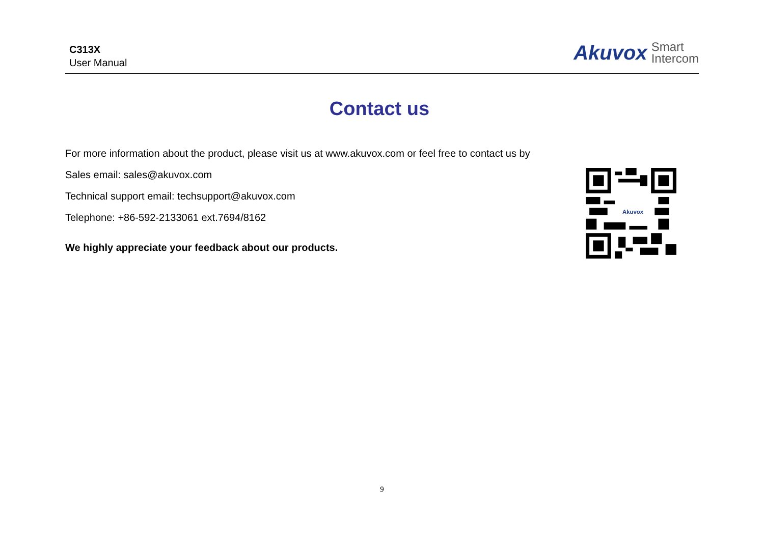C313X
User Manual
Akuvox Smart
Intercom
Contact us
For more information about the product, please visit us at www.akuvox.com or feel free to contact us by
Sales email: sales@akuvox.com
Technical support email: techsupport@akuvox.com
Telephone: +86-592-2133061 ext.7694/8162
We highly appreciate your feedback about our products.
Akuvox
9